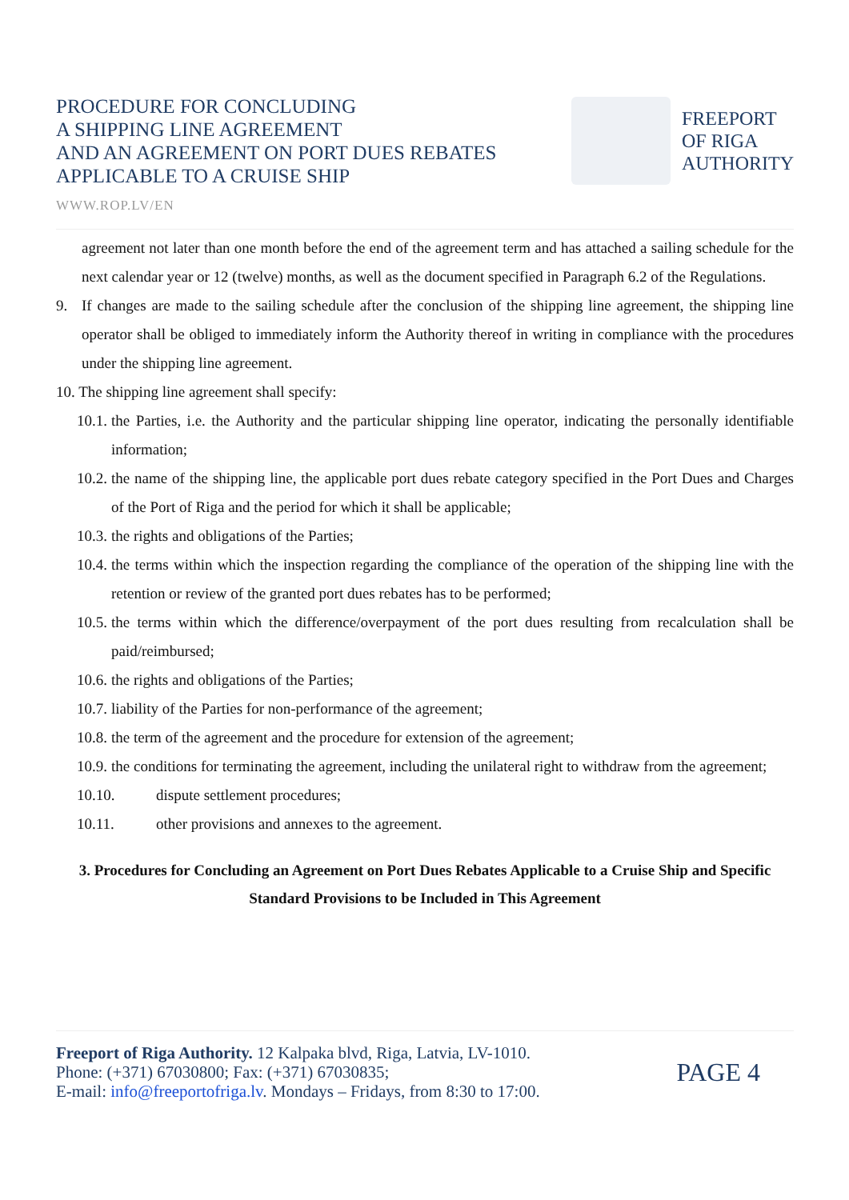PROCEDURE FOR CONCLUDING
A SHIPPING LINE AGREEMENT
AND AN AGREEMENT ON PORT DUES REBATES
APPLICABLE TO A CRUISE SHIP
FREEPORT
OF RIGA
AUTHORITY
WWW.ROP.LV/EN
agreement not later than one month before the end of the agreement term and has attached a sailing schedule for the next calendar year or 12 (twelve) months, as well as the document specified in Paragraph 6.2 of the Regulations.
9. If changes are made to the sailing schedule after the conclusion of the shipping line agreement, the shipping line operator shall be obliged to immediately inform the Authority thereof in writing in compliance with the procedures under the shipping line agreement.
10. The shipping line agreement shall specify:
10.1.
the Parties, i.e. the Authority and the particular shipping line operator, indicating the personally identifiable information;
10.2.
the name of the shipping line, the applicable port dues rebate category specified in the Port Dues and Charges of the Port of Riga and the period for which it shall be applicable;
10.3.
the rights and obligations of the Parties;
10.4.
the terms within which the inspection regarding the compliance of the operation of the shipping line with the retention or review of the granted port dues rebates has to be performed;
10.5.
the terms within which the difference/overpayment of the port dues resulting from recalculation shall be paid/reimbursed;
10.6.
the rights and obligations of the Parties;
10.7.
liability of the Parties for non-performance of the agreement;
10.8.
the term of the agreement and the procedure for extension of the agreement;
10.9.
the conditions for terminating the agreement, including the unilateral right to withdraw from the agreement;
10.10. dispute settlement procedures;
10.11. other provisions and annexes to the agreement.
3. Procedures for Concluding an Agreement on Port Dues Rebates Applicable to a Cruise Ship and Specific Standard Provisions to be Included in This Agreement
Freeport of Riga Authority. 12 Kalpaka blvd, Riga, Latvia, LV-1010.
Phone: (+371) 67030800; Fax: (+371) 67030835;
E-mail: info@freeportofriga.lv. Mondays – Fridays, from 8:30 to 17:00.
PAGE 4